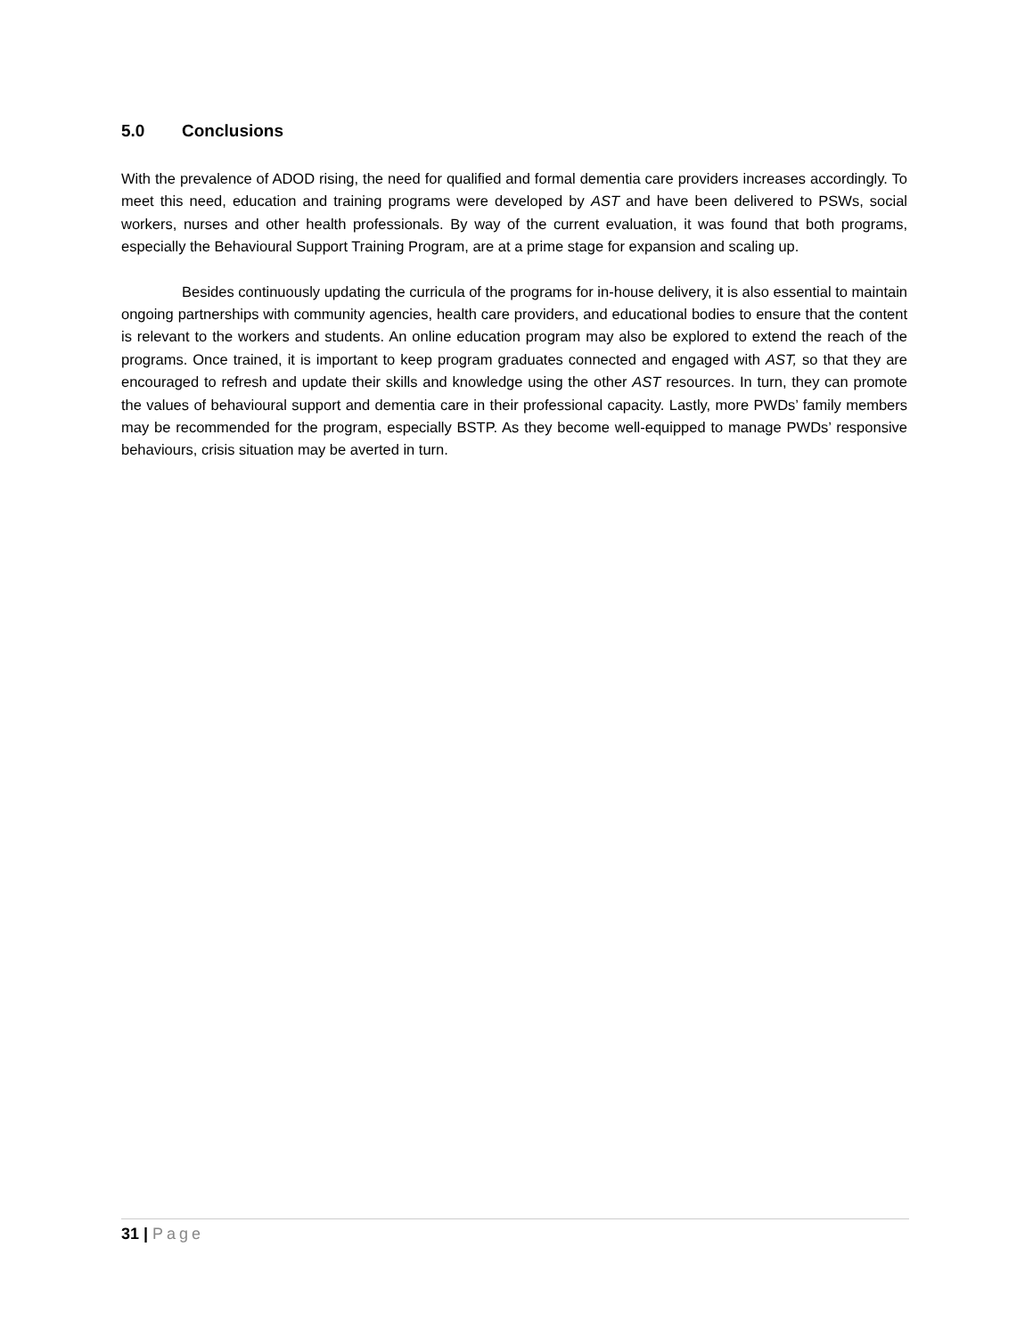5.0 Conclusions
With the prevalence of ADOD rising, the need for qualified and formal dementia care providers increases accordingly. To meet this need, education and training programs were developed by AST and have been delivered to PSWs, social workers, nurses and other health professionals. By way of the current evaluation, it was found that both programs, especially the Behavioural Support Training Program, are at a prime stage for expansion and scaling up.
Besides continuously updating the curricula of the programs for in-house delivery, it is also essential to maintain ongoing partnerships with community agencies, health care providers, and educational bodies to ensure that the content is relevant to the workers and students. An online education program may also be explored to extend the reach of the programs. Once trained, it is important to keep program graduates connected and engaged with AST, so that they are encouraged to refresh and update their skills and knowledge using the other AST resources. In turn, they can promote the values of behavioural support and dementia care in their professional capacity. Lastly, more PWDs’ family members may be recommended for the program, especially BSTP. As they become well-equipped to manage PWDs’ responsive behaviours, crisis situation may be averted in turn.
31 | Page